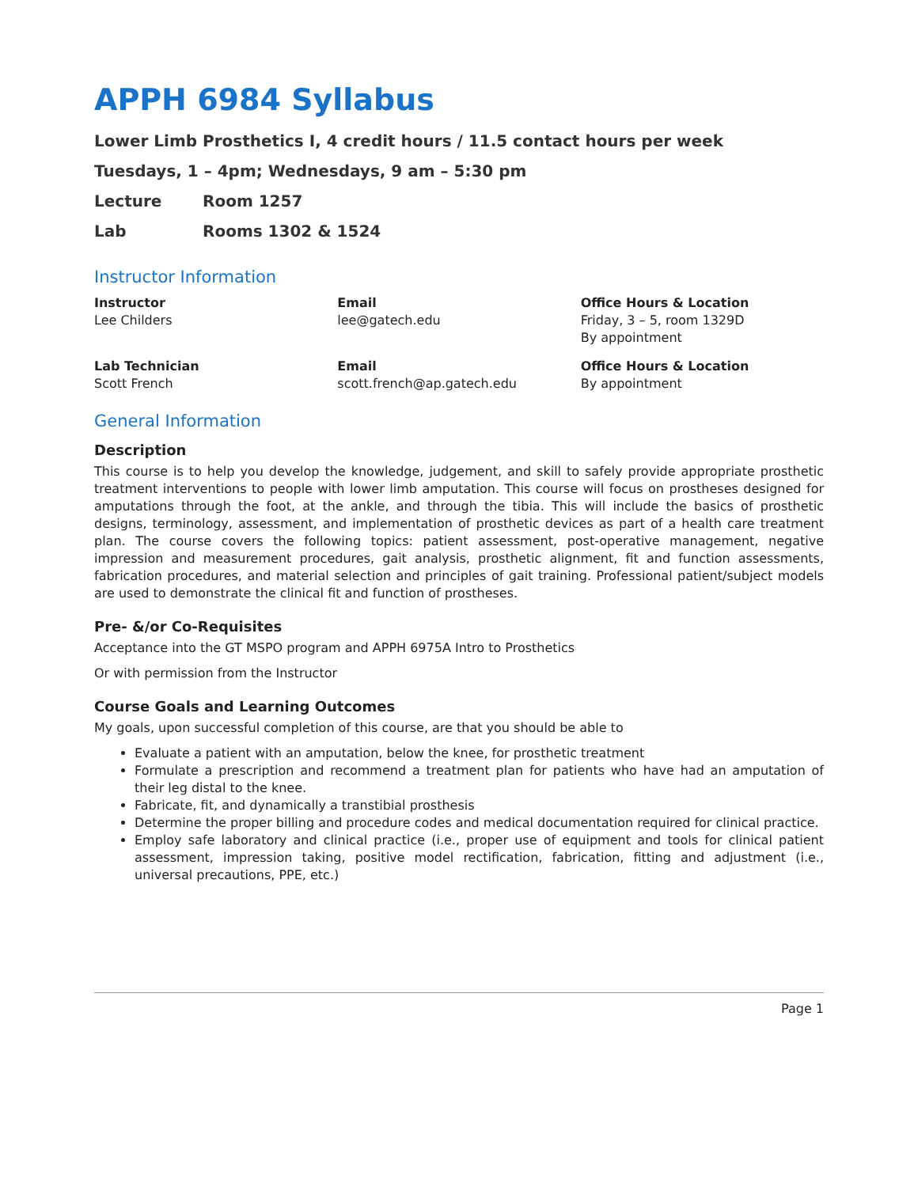APPH 6984 Syllabus
Lower Limb Prosthetics I, 4 credit hours / 11.5 contact hours per week
Tuesdays, 1 – 4pm; Wednesdays, 9 am – 5:30 pm
Lecture Room 1257
Lab Rooms 1302 & 1524
Instructor Information
| Instructor Lee Childers | Email lee@gatech.edu | Office Hours & Location Friday, 3 – 5, room 1329D By appointment |
| Lab Technician Scott French | Email scott.french@ap.gatech.edu | Office Hours & Location By appointment |
General Information
Description
This course is to help you develop the knowledge, judgement, and skill to safely provide appropriate prosthetic treatment interventions to people with lower limb amputation. This course will focus on prostheses designed for amputations through the foot, at the ankle, and through the tibia. This will include the basics of prosthetic designs, terminology, assessment, and implementation of prosthetic devices as part of a health care treatment plan. The course covers the following topics: patient assessment, post-operative management, negative impression and measurement procedures, gait analysis, prosthetic alignment, fit and function assessments, fabrication procedures, and material selection and principles of gait training. Professional patient/subject models are used to demonstrate the clinical fit and function of prostheses.
Pre- &/or Co-Requisites
Acceptance into the GT MSPO program and APPH 6975A Intro to Prosthetics
Or with permission from the Instructor
Course Goals and Learning Outcomes
My goals, upon successful completion of this course, are that you should be able to
Evaluate a patient with an amputation, below the knee, for prosthetic treatment
Formulate a prescription and recommend a treatment plan for patients who have had an amputation of their leg distal to the knee.
Fabricate, fit, and dynamically a transtibial prosthesis
Determine the proper billing and procedure codes and medical documentation required for clinical practice.
Employ safe laboratory and clinical practice (i.e., proper use of equipment and tools for clinical patient assessment, impression taking, positive model rectification, fabrication, fitting and adjustment (i.e., universal precautions, PPE, etc.)
Page 1